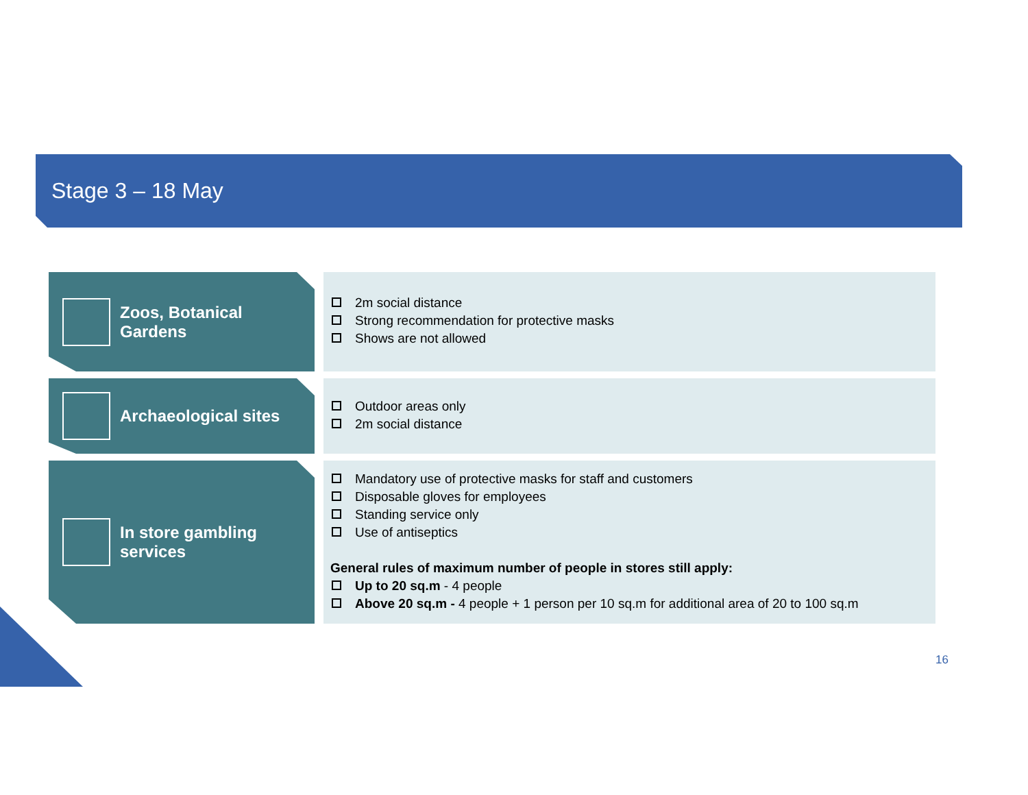Stage 3 – 18 May
Zoos, Botanical
Gardens
2m social distance
Strong recommendation for protective masks
Shows are not allowed
Archaeological sites
Outdoor areas only
2m social distance
In store gambling
services
Mandatory use of protective masks for staff and customers
Disposable gloves for employees
Standing service only
Use of antiseptics
General rules of maximum number of people in stores still apply:
Up to 20 sq.m - 4 people
Above 20 sq.m - 4 people + 1 person per 10 sq.m for additional area of 20 to 100 sq.m
16